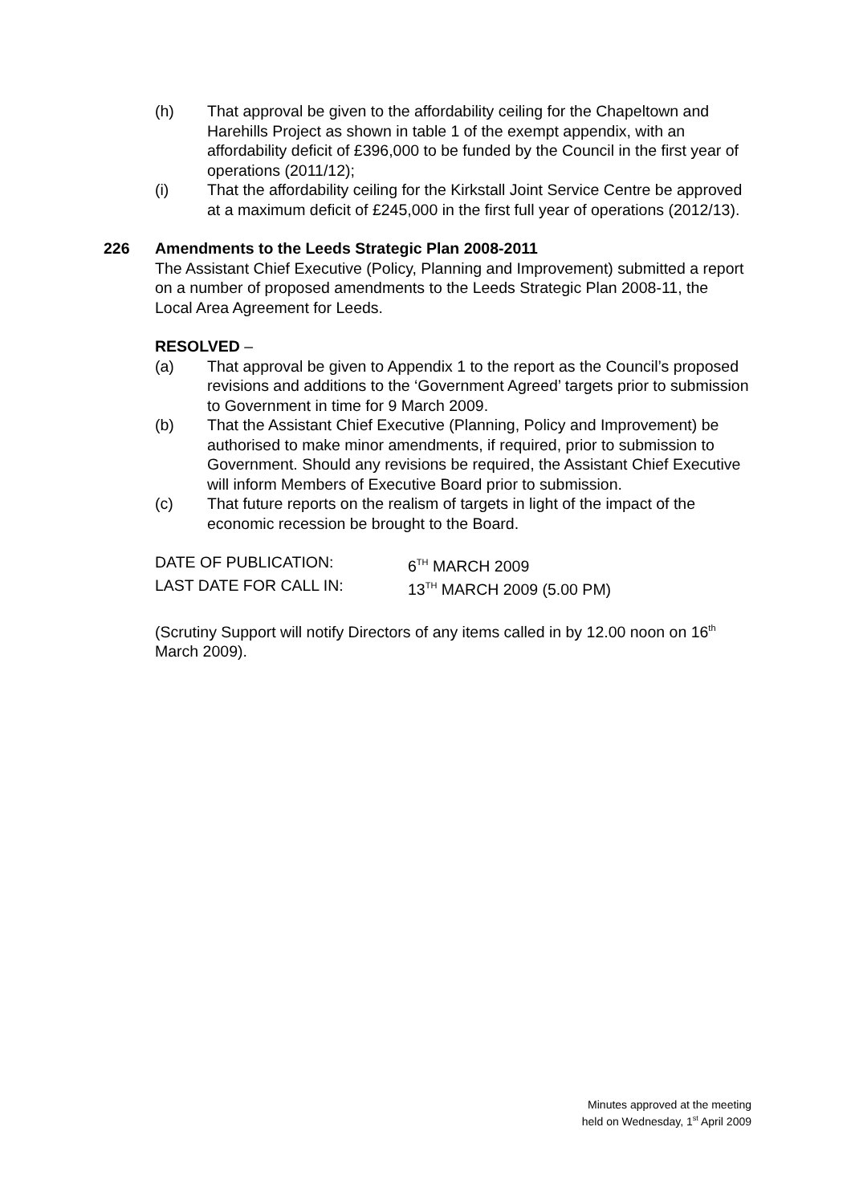(h) That approval be given to the affordability ceiling for the Chapeltown and Harehills Project as shown in table 1 of the exempt appendix, with an affordability deficit of £396,000 to be funded by the Council in the first year of operations (2011/12);
(i) That the affordability ceiling for the Kirkstall Joint Service Centre be approved at a maximum deficit of £245,000 in the first full year of operations (2012/13).
226 Amendments to the Leeds Strategic Plan 2008-2011
The Assistant Chief Executive (Policy, Planning and Improvement) submitted a report on a number of proposed amendments to the Leeds Strategic Plan 2008-11, the Local Area Agreement for Leeds.
RESOLVED –
(a) That approval be given to Appendix 1 to the report as the Council’s proposed revisions and additions to the ‘Government Agreed’ targets prior to submission to Government in time for 9 March 2009.
(b) That the Assistant Chief Executive (Planning, Policy and Improvement) be authorised to make minor amendments, if required, prior to submission to Government. Should any revisions be required, the Assistant Chief Executive will inform Members of Executive Board prior to submission.
(c) That future reports on the realism of targets in light of the impact of the economic recession be brought to the Board.
DATE OF PUBLICATION: 6<sup>TH</sup> MARCH 2009
LAST DATE FOR CALL IN: 13<sup>TH</sup> MARCH 2009 (5.00 PM)
(Scrutiny Support will notify Directors of any items called in by 12.00 noon on 16<sup>th</sup> March 2009).
Minutes approved at the meeting
held on Wednesday, 1<sup>st</sup> April 2009